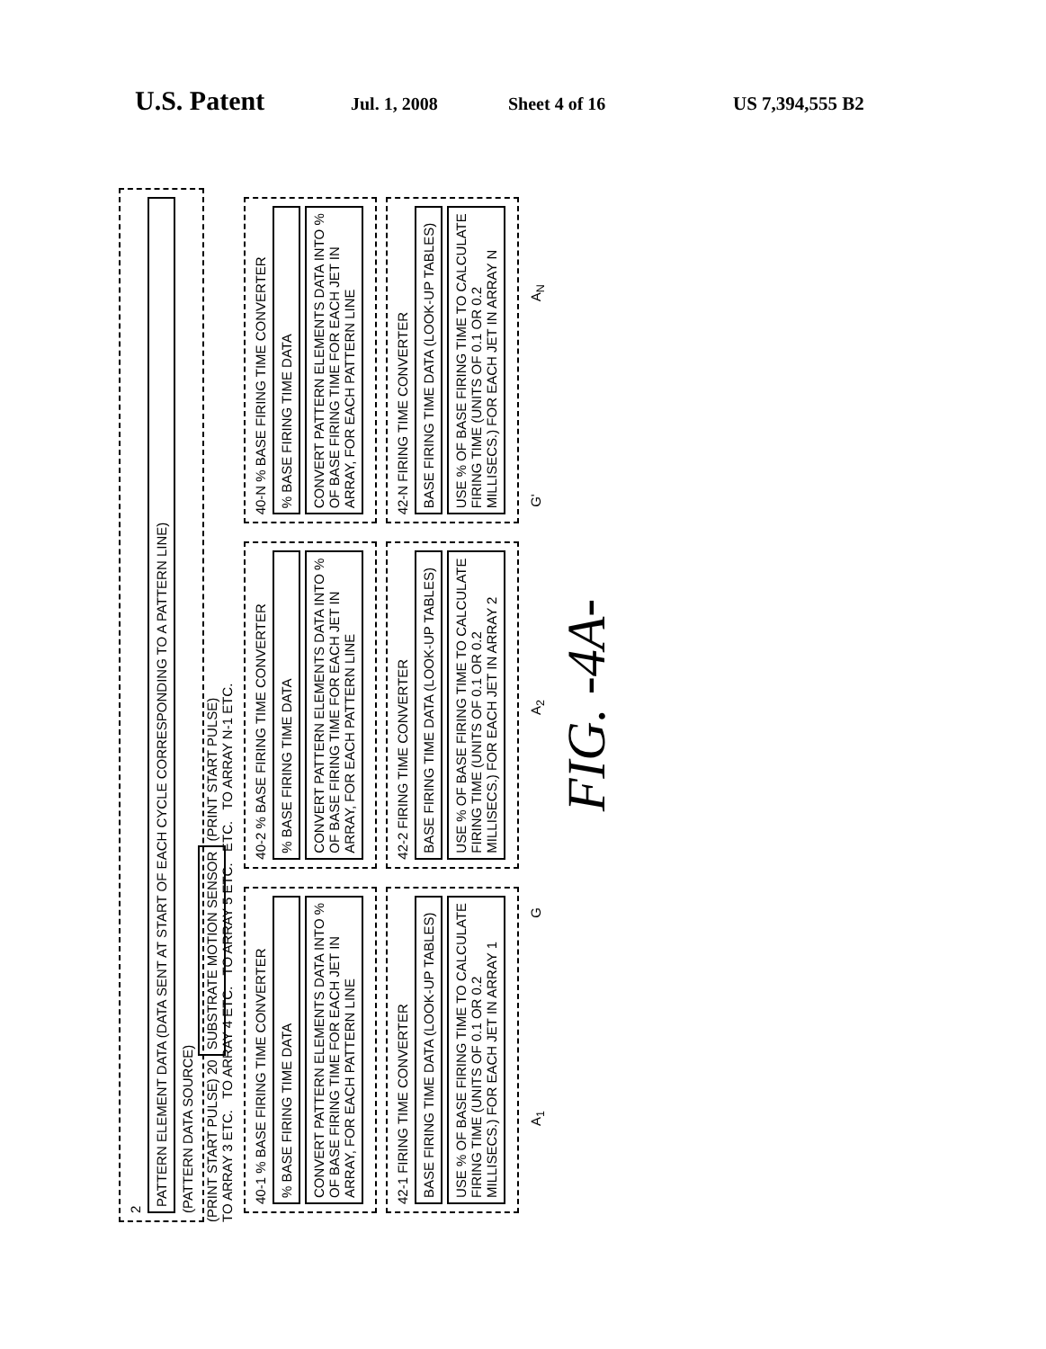U.S. Patent
Jul. 1, 2008 Sheet 4 of 16 US 7,394,555 B2
2
PATTERN ELEMENT DATA (DATA SENT AT START OF EACH CYCLE CORRESPONDING TO A PATTERN LINE)
(PATTERN DATA SOURCE)
(PRINT START PULSE) 20 SUBSTRATE MOTION SENSOR (PRINT START PULSE)
TO ARRAY 3 ETC. TO ARRAY 4 ETC. TO ARRAY 5 ETC. ETC. TO ARRAY N-1 ETC.
40-1 % BASE FIRING TIME CONVERTER
% BASE FIRING TIME DATA
CONVERT PATTERN ELEMENTS DATA INTO % OF BASE FIRING TIME FOR EACH JET IN ARRAY, FOR EACH PATTERN LINE
40-2 % BASE FIRING TIME CONVERTER
% BASE FIRING TIME DATA
CONVERT PATTERN ELEMENTS DATA INTO % OF BASE FIRING TIME FOR EACH JET IN ARRAY, FOR EACH PATTERN LINE
40-N % BASE FIRING TIME CONVERTER
% BASE FIRING TIME DATA
CONVERT PATTERN ELEMENTS DATA INTO % OF BASE FIRING TIME FOR EACH JET IN ARRAY, FOR EACH PATTERN LINE
42-1 FIRING TIME CONVERTER
BASE FIRING TIME DATA (LOOK-UP TABLES)
USE % OF BASE FIRING TIME TO CALCULATE FIRING TIME (UNITS OF 0.1 OR 0.2 MILLISECS.) FOR EACH JET IN ARRAY 1
42-2 FIRING TIME CONVERTER
BASE FIRING TIME DATA (LOOK-UP TABLES)
USE % OF BASE FIRING TIME TO CALCULATE FIRING TIME (UNITS OF 0.1 OR 0.2 MILLISECS.) FOR EACH JET IN ARRAY 2
42-N FIRING TIME CONVERTER
BASE FIRING TIME DATA (LOOK-UP TABLES)
USE % OF BASE FIRING TIME TO CALCULATE FIRING TIME (UNITS OF 0.1 OR 0.2 MILLISECS.) FOR EACH JET IN ARRAY N
A<sub>1</sub> G A<sub>2</sub> G' A<sub>N</sub>
FIG. -4A-